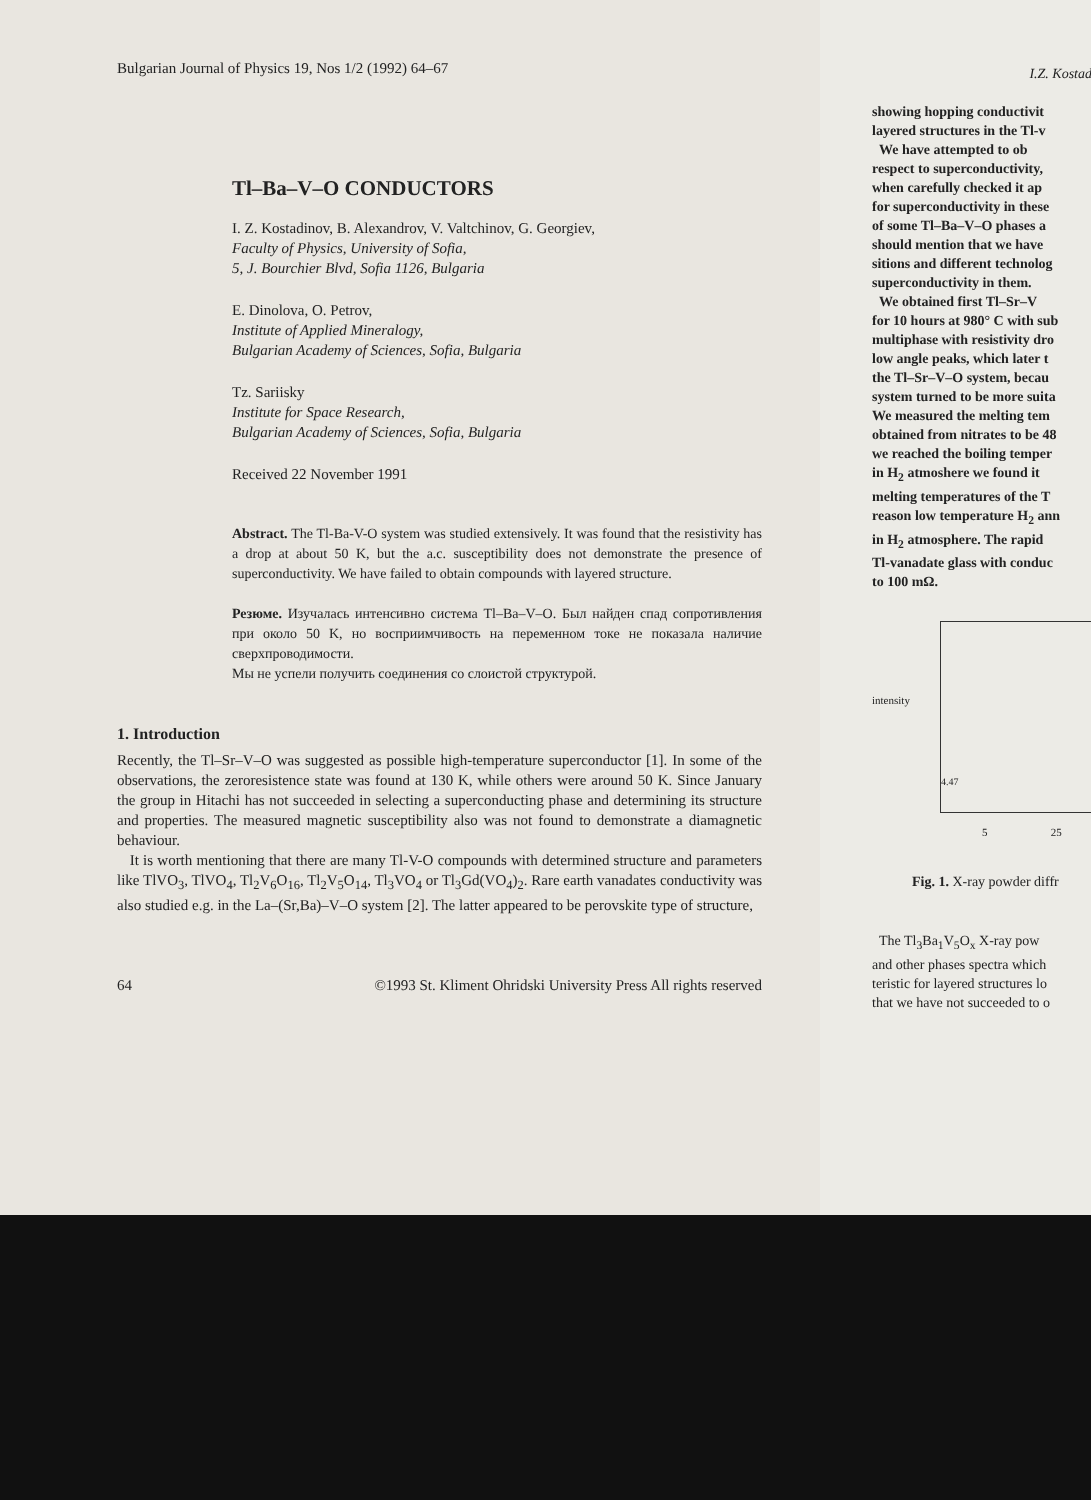Bulgarian Journal of Physics 19, Nos 1/2 (1992) 64–67
Tl–Ba–V–O CONDUCTORS
I. Z. Kostadinov, B. Alexandrov, V. Valtchinov, G. Georgiev,
Faculty of Physics, University of Sofia,
5, J. Bourchier Blvd, Sofia 1126, Bulgaria
E. Dinolova, O. Petrov,
Institute of Applied Mineralogy,
Bulgarian Academy of Sciences, Sofia, Bulgaria
Tz. Sariisky
Institute for Space Research,
Bulgarian Academy of Sciences, Sofia, Bulgaria
Received 22 November 1991
Abstract. The Tl-Ba-V-O system was studied extensively. It was found that the resistivity has a drop at about 50 K, but the a.c. susceptibility does not demonstrate the presence of superconductivity. We have failed to obtain compounds with layered structure.
Резюме. Изучалась интенсивно система Tl–Ba–V–O. Был найден спад сопротивления при около 50 K, но восприимчивость на переменном токе не показала наличие сверхпроводимости.
Мы не успели получить соединения со слоистой структурой.
1. Introduction
Recently, the Tl–Sr–V–O was suggested as possible high-temperature superconductor [1]. In some of the observations, the zeroresistence state was found at 130 K, while others were around 50 K. Since January the group in Hitachi has not succeeded in selecting a superconducting phase and determining its structure and properties. The measured magnetic susceptibility also was not found to demonstrate a diamagnetic behaviour.
It is worth mentioning that there are many Tl-V-O compounds with determined structure and parameters like TlVO<sub>3</sub>, TlVO<sub>4</sub>, Tl<sub>2</sub>V<sub>6</sub>O<sub>16</sub>, Tl<sub>2</sub>V<sub>5</sub>O<sub>14</sub>, Tl<sub>3</sub>VO<sub>4</sub> or Tl<sub>3</sub>Gd(VO<sub>4</sub>)<sub>2</sub>. Rare earth vanadates conductivity was also studied e.g. in the La–(Sr,Ba)–V–O system [2]. The latter appeared to be perovskite type of structure,
64 ©1993 St. Kliment Ohridski University Press All rights reserved
I.Z. Kostad
showing hopping conductivit
layered structures in the Tl-v
We have attempted to ob
respect to superconductivity,
when carefully checked it ap
for superconductivity in these
of some Tl–Ba–V–O phases a
should mention that we have
sitions and different technolog
superconductivity in them.
We obtained first Tl–Sr–V
for 10 hours at 980° C with sub
multiphase with resistivity dro
low angle peaks, which later t
the Tl–Sr–V–O system, becau
system turned to be more suita
We measured the melting tem
obtained from nitrates to be 48
we reached the boiling temper
in H<sub>2</sub> atmoshere we found it
melting temperatures of the T
reason low temperature H<sub>2</sub> ann
in H<sub>2</sub> atmosphere. The rapid
Tl-vanadate glass with conduc
to 100 mΩ.
intensity
4.47
5 25
Fig. 1. X-ray powder diffr
The Tl<sub>3</sub>Ba<sub>1</sub>V<sub>5</sub>O<sub>x</sub> X-ray pow
and other phases spectra which
teristic for layered structures lo
that we have not succeeded to o